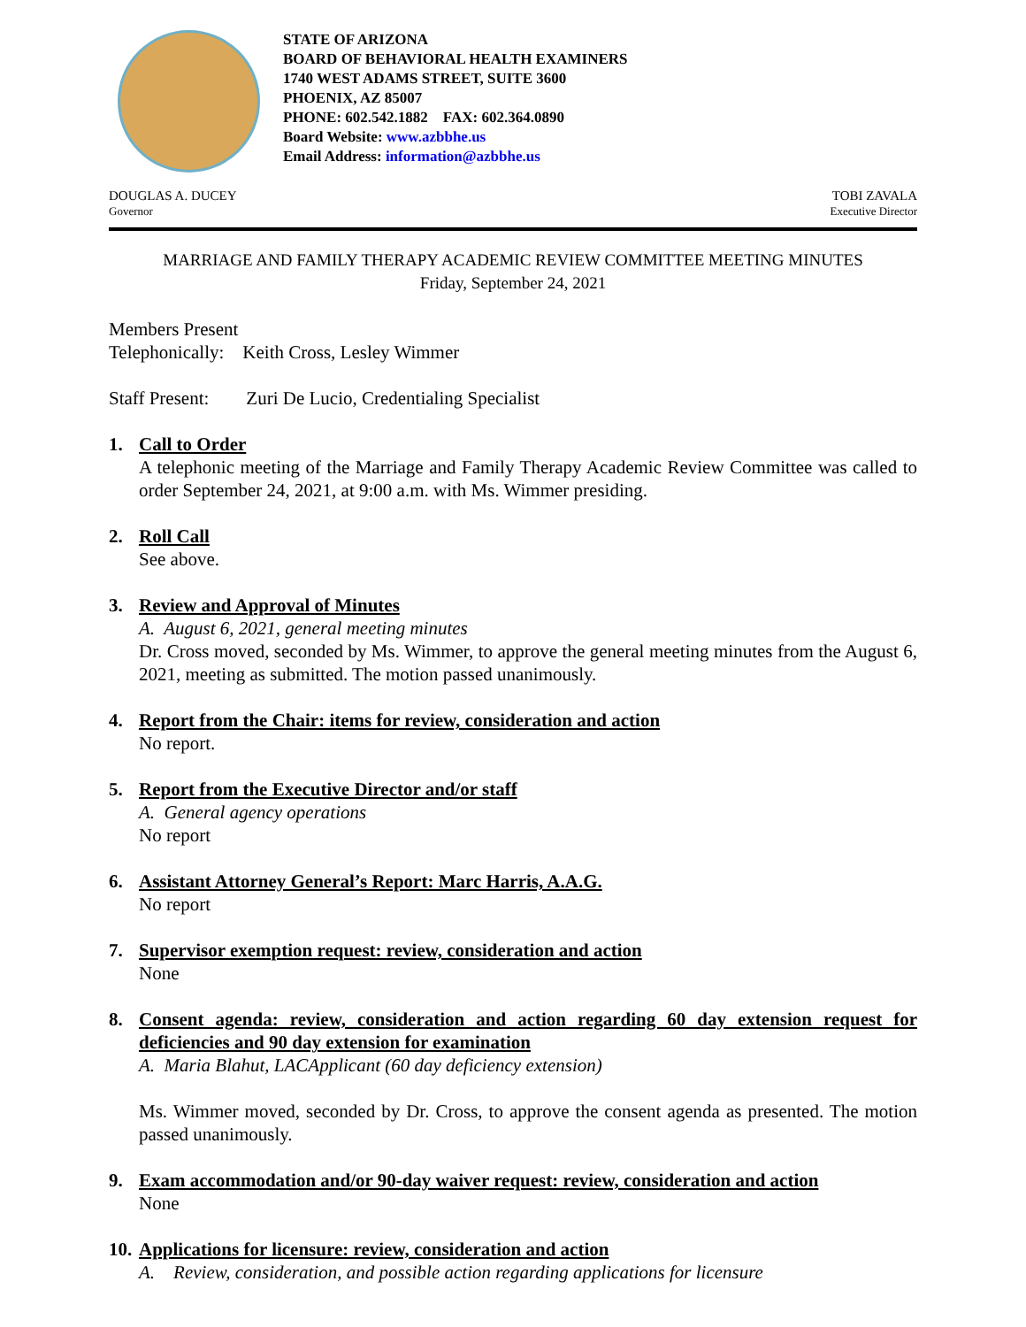STATE OF ARIZONA
BOARD OF BEHAVIORAL HEALTH EXAMINERS
1740 WEST ADAMS STREET, SUITE 3600
PHOENIX, AZ 85007
PHONE: 602.542.1882 FAX: 602.364.0890
Board Website: www.azbbhe.us
Email Address: information@azbbhe.us
DOUGLAS A. DUCEY
Governor
TOBI ZAVALA
Executive Director
MARRIAGE AND FAMILY THERAPY ACADEMIC REVIEW COMMITTEE MEETING MINUTES
Friday, September 24, 2021
Members Present
Telephonically: Keith Cross, Lesley Wimmer
Staff Present: Zuri De Lucio, Credentialing Specialist
1. Call to Order
A telephonic meeting of the Marriage and Family Therapy Academic Review Committee was called to order September 24, 2021, at 9:00 a.m. with Ms. Wimmer presiding.
2. Roll Call
See above.
3. Review and Approval of Minutes
A. August 6, 2021, general meeting minutes
Dr. Cross moved, seconded by Ms. Wimmer, to approve the general meeting minutes from the August 6, 2021, meeting as submitted. The motion passed unanimously.
4. Report from the Chair: items for review, consideration and action
No report.
5. Report from the Executive Director and/or staff
A. General agency operations
No report
6. Assistant Attorney General’s Report: Marc Harris, A.A.G.
No report
7. Supervisor exemption request: review, consideration and action
None
8. Consent agenda: review, consideration and action regarding 60 day extension request for deficiencies and 90 day extension for examination
A. Maria Blahut, LACApplicant (60 day deficiency extension)
Ms. Wimmer moved, seconded by Dr. Cross, to approve the consent agenda as presented. The motion passed unanimously.
9. Exam accommodation and/or 90-day waiver request: review, consideration and action
None
10.
Applications for licensure: review, consideration and action
A. Review, consideration, and possible action regarding applications for licensure